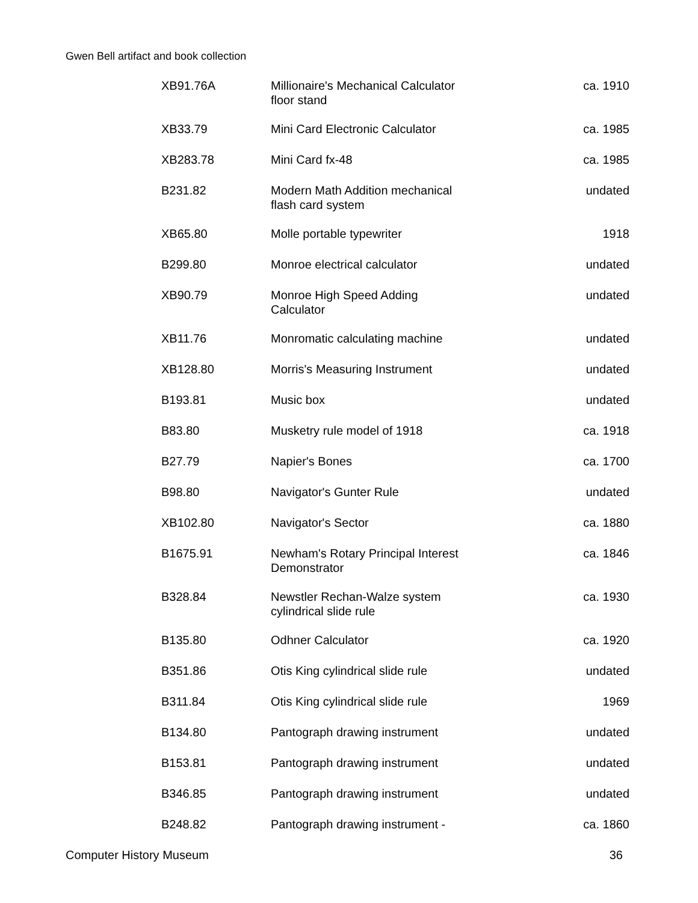Gwen Bell artifact and book collection
| XB91.76A | Millionaire's Mechanical Calculator floor stand | ca. 1910 |
| XB33.79 | Mini Card Electronic Calculator | ca. 1985 |
| XB283.78 | Mini Card fx-48 | ca. 1985 |
| B231.82 | Modern Math Addition mechanical flash card system | undated |
| XB65.80 | Molle portable typewriter | 1918 |
| B299.80 | Monroe electrical calculator | undated |
| XB90.79 | Monroe High Speed Adding Calculator | undated |
| XB11.76 | Monromatic calculating machine | undated |
| XB128.80 | Morris's Measuring Instrument | undated |
| B193.81 | Music box | undated |
| B83.80 | Musketry rule model of 1918 | ca. 1918 |
| B27.79 | Napier's Bones | ca. 1700 |
| B98.80 | Navigator's Gunter Rule | undated |
| XB102.80 | Navigator's Sector | ca. 1880 |
| B1675.91 | Newham's Rotary Principal Interest Demonstrator | ca. 1846 |
| B328.84 | Newstler Rechan-Walze system cylindrical slide rule | ca. 1930 |
| B135.80 | Odhner Calculator | ca. 1920 |
| B351.86 | Otis King cylindrical slide rule | undated |
| B311.84 | Otis King cylindrical slide rule | 1969 |
| B134.80 | Pantograph drawing instrument | undated |
| B153.81 | Pantograph drawing instrument | undated |
| B346.85 | Pantograph drawing instrument | undated |
| B248.82 | Pantograph drawing instrument - | ca. 1860 |
Computer History Museum 36